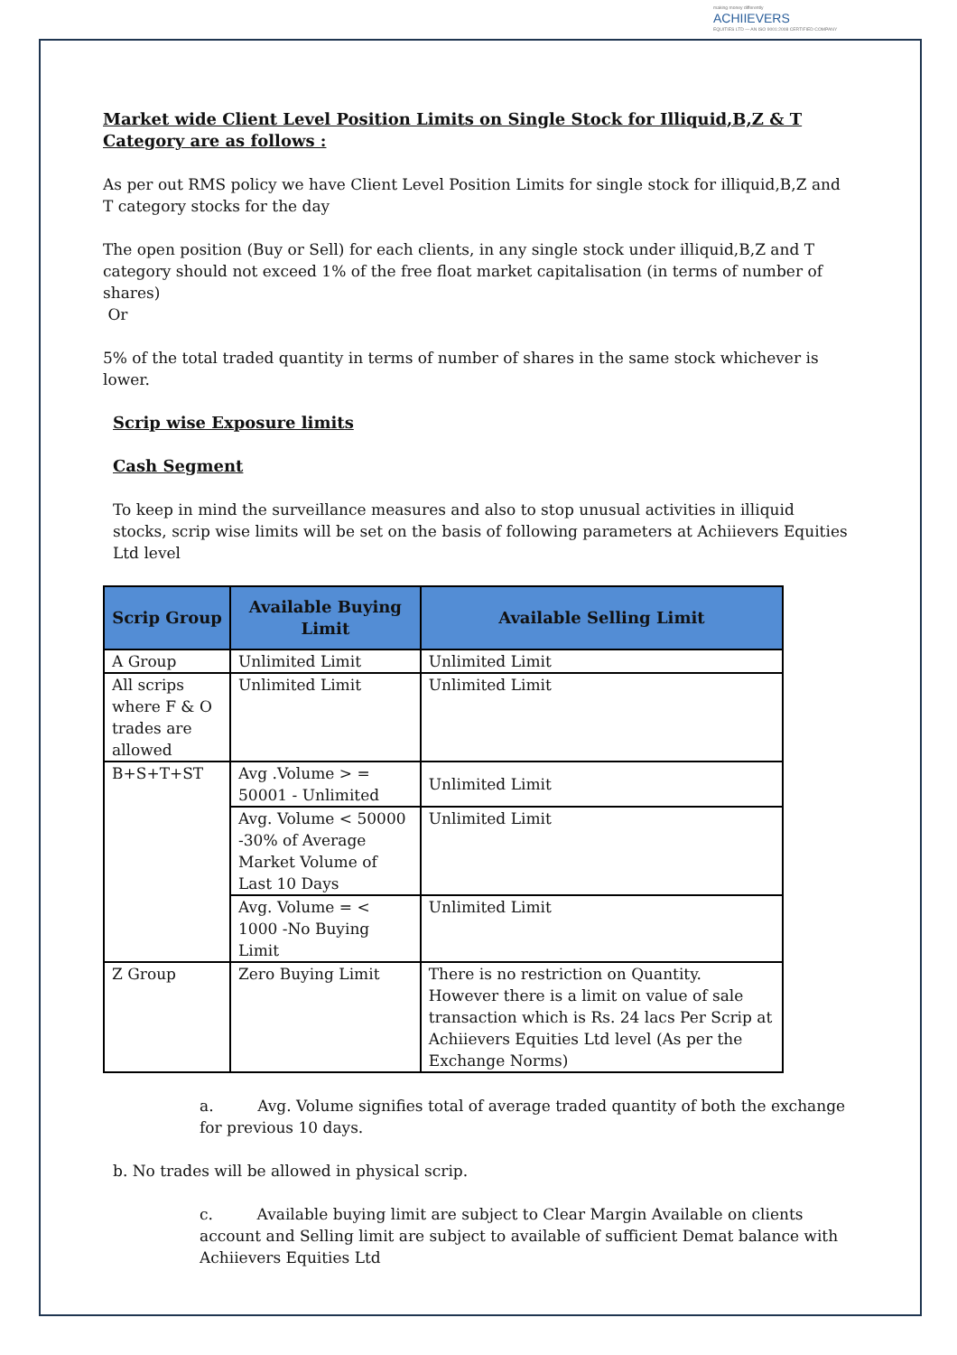making money differently
ACHIIEVERS
EQUITIES LTD — AN ISO 9001:2008 CERTIFIED COMPANY
Market wide Client Level Position Limits on Single Stock for Illiquid,B,Z & T Category are as follows :
As per out RMS policy we have Client Level Position Limits for single stock for illiquid,B,Z and T category stocks for the day
The open position (Buy or Sell) for each clients, in any single stock under illiquid,B,Z and T category should not exceed 1% of the free float market capitalisation (in terms of number of shares)
Or
5% of the total traded quantity in terms of number of shares in the same stock whichever is lower.
Scrip wise Exposure limits
Cash Segment
To keep in mind the surveillance measures and also to stop unusual activities in illiquid stocks, scrip wise limits will be set on the basis of following parameters at Achiievers Equities Ltd level
| Scrip Group | Available Buying Limit | Available Selling Limit |
| --- | --- | --- |
| A Group | Unlimited Limit | Unlimited Limit |
| All scrips where F & O trades are allowed | Unlimited Limit | Unlimited Limit |
| B+S+T+ST | Avg .Volume > = 50001 - Unlimited | Unlimited Limit |
| | Avg. Volume < 50000 -30% of Average Market Volume of Last 10 Days | Unlimited Limit |
| | Avg. Volume = < 1000 -No Buying Limit | Unlimited Limit |
| Z Group | Zero Buying Limit | There is no restriction on Quantity. However there is a limit on value of sale transaction which is Rs. 24 lacs Per Scrip at Achiievers Equities Ltd level (As per the Exchange Norms) |
a. Avg. Volume signifies total of average traded quantity of both the exchange for previous 10 days.
b. No trades will be allowed in physical scrip.
c. Available buying limit are subject to Clear Margin Available on clients account and Selling limit are subject to available of sufficient Demat balance with Achiievers Equities Ltd